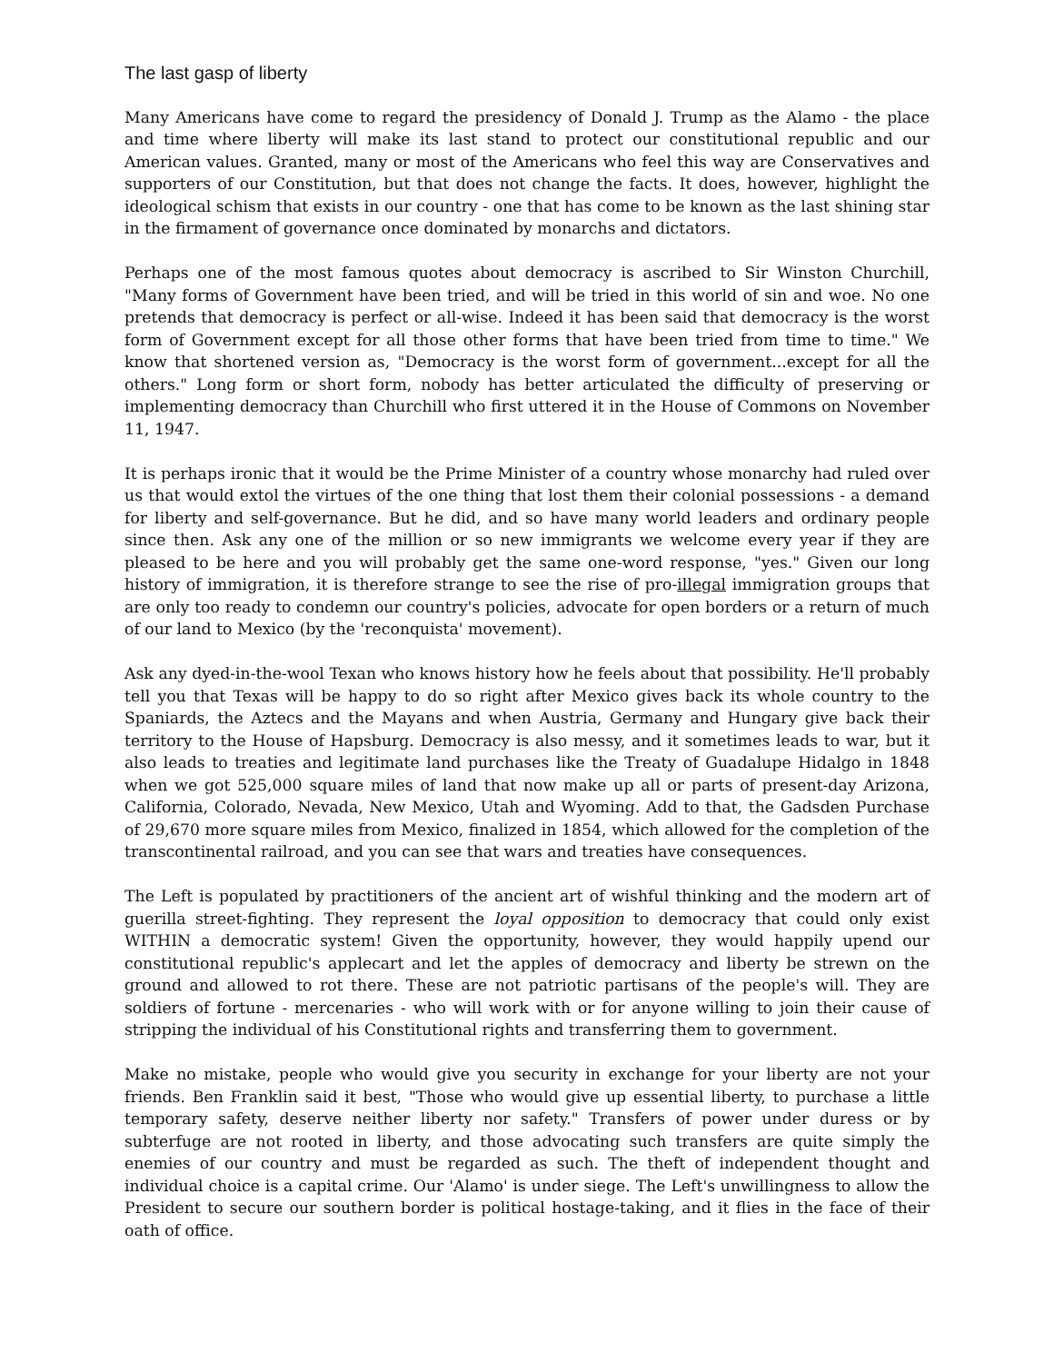The last gasp of liberty
Many Americans have come to regard the presidency of Donald J. Trump as the Alamo - the place and time where liberty will make its last stand to protect our constitutional republic and our American values. Granted, many or most of the Americans who feel this way are Conservatives and supporters of our Constitution, but that does not change the facts. It does, however, highlight the ideological schism that exists in our country - one that has come to be known as the last shining star in the firmament of governance once dominated by monarchs and dictators.
Perhaps one of the most famous quotes about democracy is ascribed to Sir Winston Churchill, "Many forms of Government have been tried, and will be tried in this world of sin and woe. No one pretends that democracy is perfect or all-wise. Indeed it has been said that democracy is the worst form of Government except for all those other forms that have been tried from time to time." We know that shortened version as, "Democracy is the worst form of government...except for all the others." Long form or short form, nobody has better articulated the difficulty of preserving or implementing democracy than Churchill who first uttered it in the House of Commons on November 11, 1947.
It is perhaps ironic that it would be the Prime Minister of a country whose monarchy had ruled over us that would extol the virtues of the one thing that lost them their colonial possessions - a demand for liberty and self-governance. But he did, and so have many world leaders and ordinary people since then. Ask any one of the million or so new immigrants we welcome every year if they are pleased to be here and you will probably get the same one-word response, "yes." Given our long history of immigration, it is therefore strange to see the rise of pro-illegal immigration groups that are only too ready to condemn our country's policies, advocate for open borders or a return of much of our land to Mexico (by the 'reconquista' movement).
Ask any dyed-in-the-wool Texan who knows history how he feels about that possibility. He'll probably tell you that Texas will be happy to do so right after Mexico gives back its whole country to the Spaniards, the Aztecs and the Mayans and when Austria, Germany and Hungary give back their territory to the House of Hapsburg. Democracy is also messy, and it sometimes leads to war, but it also leads to treaties and legitimate land purchases like the Treaty of Guadalupe Hidalgo in 1848 when we got 525,000 square miles of land that now make up all or parts of present-day Arizona, California, Colorado, Nevada, New Mexico, Utah and Wyoming. Add to that, the Gadsden Purchase of 29,670 more square miles from Mexico, finalized in 1854, which allowed for the completion of the transcontinental railroad, and you can see that wars and treaties have consequences.
The Left is populated by practitioners of the ancient art of wishful thinking and the modern art of guerilla street-fighting. They represent the loyal opposition to democracy that could only exist WITHIN a democratic system! Given the opportunity, however, they would happily upend our constitutional republic's applecart and let the apples of democracy and liberty be strewn on the ground and allowed to rot there. These are not patriotic partisans of the people's will. They are soldiers of fortune - mercenaries - who will work with or for anyone willing to join their cause of stripping the individual of his Constitutional rights and transferring them to government.
Make no mistake, people who would give you security in exchange for your liberty are not your friends. Ben Franklin said it best, "Those who would give up essential liberty, to purchase a little temporary safety, deserve neither liberty nor safety." Transfers of power under duress or by subterfuge are not rooted in liberty, and those advocating such transfers are quite simply the enemies of our country and must be regarded as such. The theft of independent thought and individual choice is a capital crime. Our 'Alamo' is under siege. The Left's unwillingness to allow the President to secure our southern border is political hostage-taking, and it flies in the face of their oath of office.